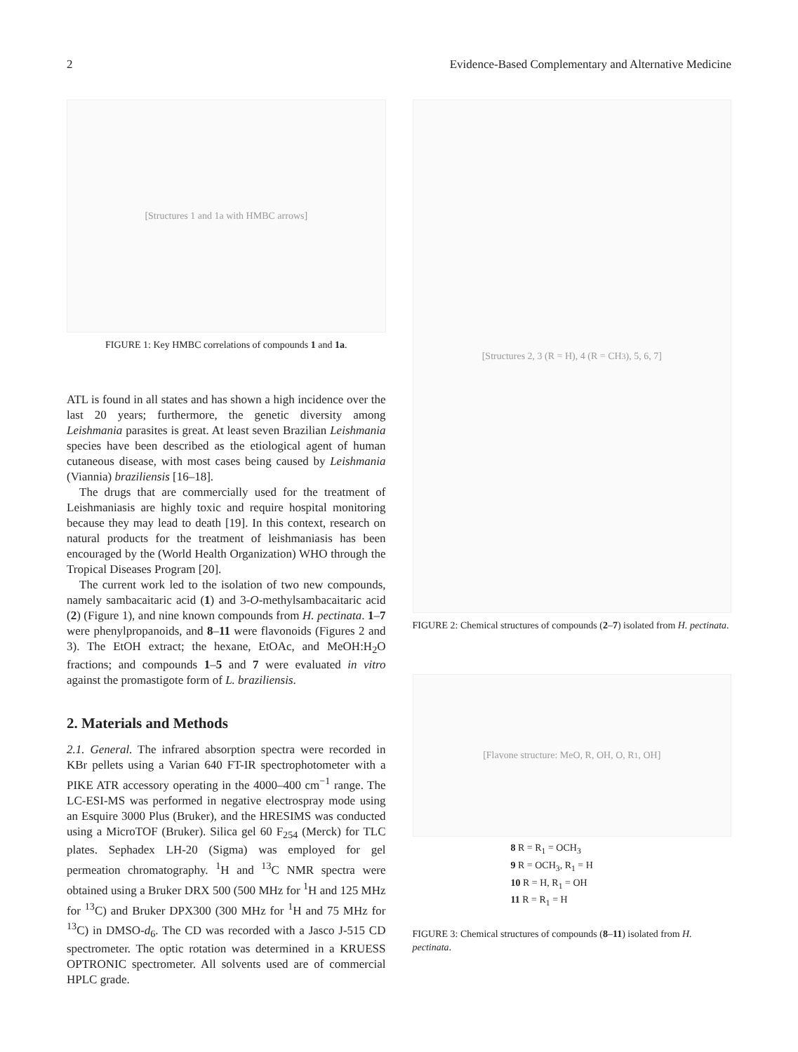2 Evidence-Based Complementary and Alternative Medicine
[Structures 1 and 1a with HMBC arrows]
FIGURE 1: Key HMBC correlations of compounds 1 and 1a.
ATL is found in all states and has shown a high incidence over the last 20 years; furthermore, the genetic diversity among Leishmania parasites is great. At least seven Brazilian Leishmania species have been described as the etiological agent of human cutaneous disease, with most cases being caused by Leishmania (Viannia) braziliensis [16–18].
The drugs that are commercially used for the treatment of Leishmaniasis are highly toxic and require hospital monitoring because they may lead to death [19]. In this context, research on natural products for the treatment of leishmaniasis has been encouraged by the (World Health Organization) WHO through the Tropical Diseases Program [20].
The current work led to the isolation of two new compounds, namely sambacaitaric acid (1) and 3-O-methylsambacaitaric acid (2) (Figure 1), and nine known compounds from H. pectinata. 1–7 were phenylpropanoids, and 8–11 were flavonoids (Figures 2 and 3). The EtOH extract; the hexane, EtOAc, and MeOH:H<sub>2</sub>O fractions; and compounds 1–5 and 7 were evaluated in vitro against the promastigote form of L. braziliensis.
2. Materials and Methods
2.1. General. The infrared absorption spectra were recorded in KBr pellets using a Varian 640 FT-IR spectrophotometer with a PIKE ATR accessory operating in the 4000–400 cm<sup>−1</sup> range. The LC-ESI-MS was performed in negative electrospray mode using an Esquire 3000 Plus (Bruker), and the HRESIMS was conducted using a MicroTOF (Bruker). Silica gel 60 F<sub>254</sub> (Merck) for TLC plates. Sephadex LH-20 (Sigma) was employed for gel permeation chromatography. <sup>1</sup>H and <sup>13</sup>C NMR spectra were obtained using a Bruker DRX 500 (500 MHz for <sup>1</sup>H and 125 MHz for <sup>13</sup>C) and Bruker DPX300 (300 MHz for <sup>1</sup>H and 75 MHz for <sup>13</sup>C) in DMSO-d<sub>6</sub>. The CD was recorded with a Jasco J-515 CD spectrometer. The optic rotation was determined in a KRUESS OPTRONIC spectrometer. All solvents used are of commercial HPLC grade.
[Structures 2, 3 (R = H), 4 (R = CH<sub>3</sub>), 5, 6, 7]
FIGURE 2: Chemical structures of compounds (2–7) isolated from H. pectinata.
[Flavone structure: MeO, R, OH, O, R<sub>1</sub>, OH]
8 R = R<sub>1</sub> = OCH<sub>3</sub>
9 R = OCH<sub>3</sub>, R<sub>1</sub> = H
10 R = H, R<sub>1</sub> = OH
11 R = R<sub>1</sub> = H
FIGURE 3: Chemical structures of compounds (8–11) isolated from H. pectinata.